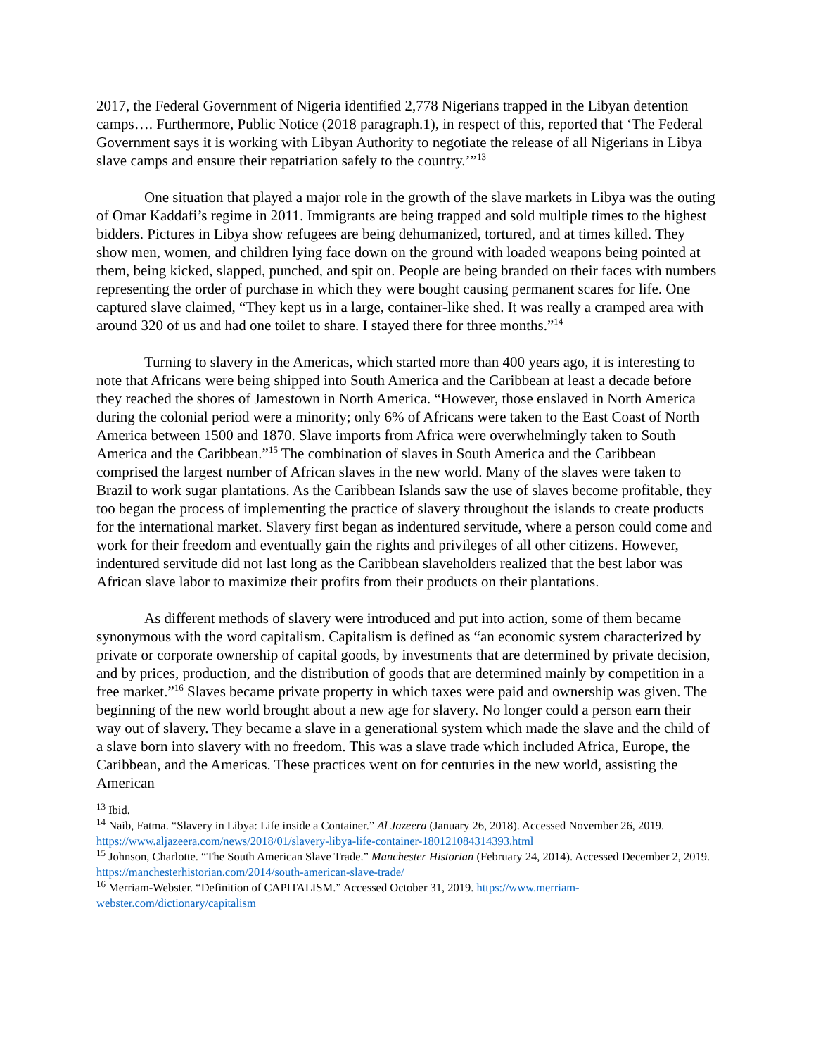2017, the Federal Government of Nigeria identified 2,778 Nigerians trapped in the Libyan detention camps…. Furthermore, Public Notice (2018 paragraph.1), in respect of this, reported that ‘The Federal Government says it is working with Libyan Authority to negotiate the release of all Nigerians in Libya slave camps and ensure their repatriation safely to the country.’”<sup>13</sup>
One situation that played a major role in the growth of the slave markets in Libya was the outing of Omar Kaddafi’s regime in 2011. Immigrants are being trapped and sold multiple times to the highest bidders. Pictures in Libya show refugees are being dehumanized, tortured, and at times killed. They show men, women, and children lying face down on the ground with loaded weapons being pointed at them, being kicked, slapped, punched, and spit on. People are being branded on their faces with numbers representing the order of purchase in which they were bought causing permanent scares for life. One captured slave claimed, “They kept us in a large, container-like shed. It was really a cramped area with around 320 of us and had one toilet to share. I stayed there for three months.”<sup>14</sup>
Turning to slavery in the Americas, which started more than 400 years ago, it is interesting to note that Africans were being shipped into South America and the Caribbean at least a decade before they reached the shores of Jamestown in North America. “However, those enslaved in North America during the colonial period were a minority; only 6% of Africans were taken to the East Coast of North America between 1500 and 1870. Slave imports from Africa were overwhelmingly taken to South America and the Caribbean.”<sup>15</sup> The combination of slaves in South America and the Caribbean comprised the largest number of African slaves in the new world. Many of the slaves were taken to Brazil to work sugar plantations. As the Caribbean Islands saw the use of slaves become profitable, they too began the process of implementing the practice of slavery throughout the islands to create products for the international market. Slavery first began as indentured servitude, where a person could come and work for their freedom and eventually gain the rights and privileges of all other citizens. However, indentured servitude did not last long as the Caribbean slaveholders realized that the best labor was African slave labor to maximize their profits from their products on their plantations.
As different methods of slavery were introduced and put into action, some of them became synonymous with the word capitalism. Capitalism is defined as “an economic system characterized by private or corporate ownership of capital goods, by investments that are determined by private decision, and by prices, production, and the distribution of goods that are determined mainly by competition in a free market.”<sup>16</sup> Slaves became private property in which taxes were paid and ownership was given. The beginning of the new world brought about a new age for slavery. No longer could a person earn their way out of slavery. They became a slave in a generational system which made the slave and the child of a slave born into slavery with no freedom. This was a slave trade which included Africa, Europe, the Caribbean, and the Americas. These practices went on for centuries in the new world, assisting the American
<sup>13</sup> Ibid.
<sup>14</sup> Naib, Fatma. “Slavery in Libya: Life inside a Container.” Al Jazeera (January 26, 2018). Accessed November 26, 2019. https://www.aljazeera.com/news/2018/01/slavery-libya-life-container-180121084314393.html
<sup>15</sup> Johnson, Charlotte. “The South American Slave Trade.” Manchester Historian (February 24, 2014). Accessed December 2, 2019. https://manchesterhistorian.com/2014/south-american-slave-trade/
<sup>16</sup> Merriam-Webster. “Definition of CAPITALISM.” Accessed October 31, 2019. https://www.merriam-webster.com/dictionary/capitalism